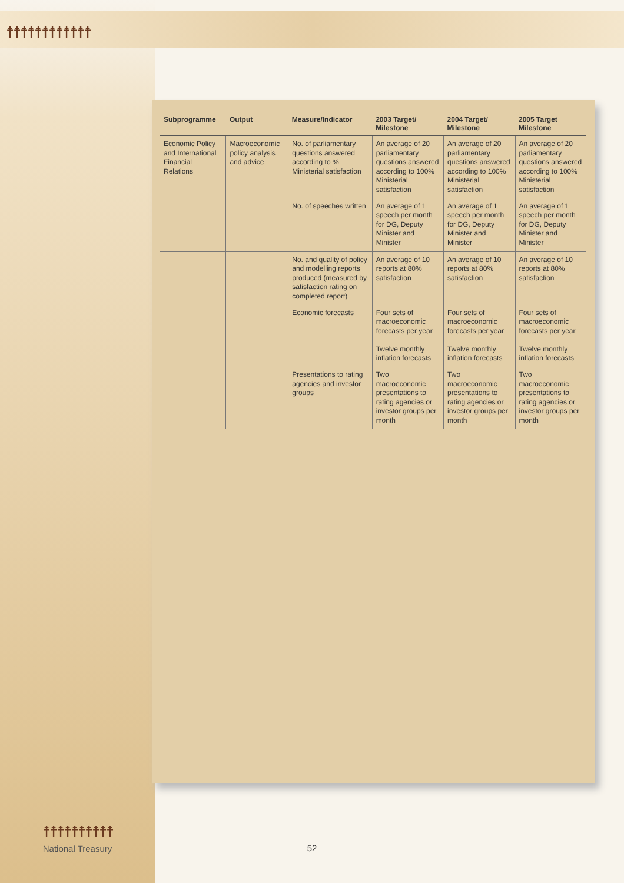☨☨☨☨☨☨☨☨☨☨☨☨
| Subprogramme | Output | Measure/Indicator | 2003 Target/ Milestone | 2004 Target/ Milestone | 2005 Target Milestone |
| --- | --- | --- | --- | --- | --- |
| Economic Policy and International Financial Relations | Macroeconomic policy analysis and advice | No. of parliamentary questions answered according to % Ministerial satisfaction | An average of 20 parliamentary questions answered according to 100% Ministerial satisfaction | An average of 20 parliamentary questions answered according to 100% Ministerial satisfaction | An average of 20 parliamentary questions answered according to 100% Ministerial satisfaction |
| | | No. of speeches written | An average of 1 speech per month for DG, Deputy Minister and Minister | An average of 1 speech per month for DG, Deputy Minister and Minister | An average of 1 speech per month for DG, Deputy Minister and Minister |
| | | No. and quality of policy and modelling reports produced (measured by satisfaction rating on completed report) | An average of 10 reports at 80% satisfaction | An average of 10 reports at 80% satisfaction | An average of 10 reports at 80% satisfaction |
| | | Economic forecasts | Four sets of macroeconomic forecasts per year Twelve monthly inflation forecasts | Four sets of macroeconomic forecasts per year Twelve monthly inflation forecasts | Four sets of macroeconomic forecasts per year Twelve monthly inflation forecasts |
| | | Presentations to rating agencies and investor groups | Two macroeconomic presentations to rating agencies or investor groups per month | Two macroeconomic presentations to rating agencies or investor groups per month | Two macroeconomic presentations to rating agencies or investor groups per month |
☨☨☨☨☨☨☨☨☨☨
National Treasury
52